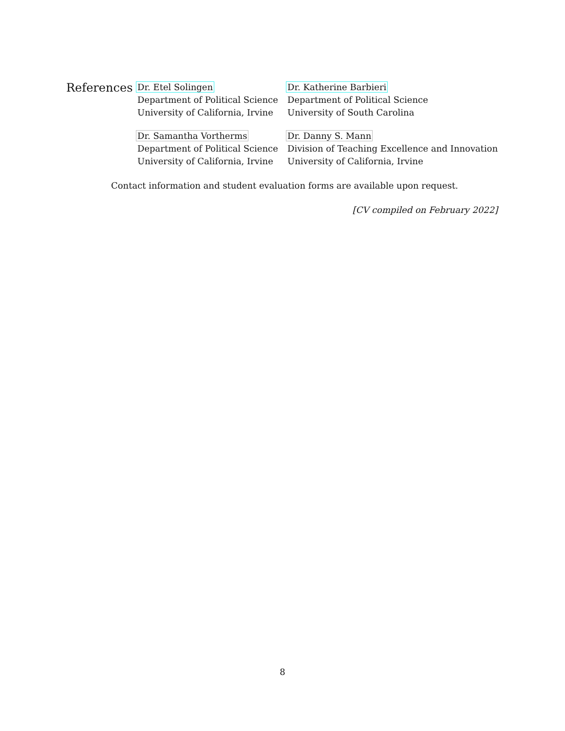References
Dr. Etel Solingen
Department of Political Science
University of California, Irvine
Dr. Katherine Barbieri
Department of Political Science
University of South Carolina
Dr. Samantha Vortherms
Department of Political Science
University of California, Irvine
Dr. Danny S. Mann
Division of Teaching Excellence and Innovation
University of California, Irvine
Contact information and student evaluation forms are available upon request.
[CV compiled on February 2022]
8